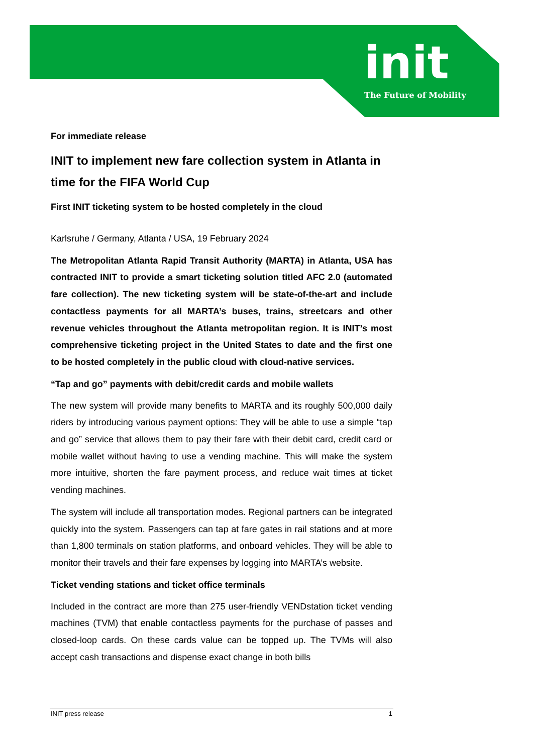init
The Future of Mobility
For immediate release
INIT to implement new fare collection system in Atlanta in time for the FIFA World Cup
First INIT ticketing system to be hosted completely in the cloud
Karlsruhe / Germany, Atlanta / USA, 19 February 2024
The Metropolitan Atlanta Rapid Transit Authority (MARTA) in Atlanta, USA has contracted INIT to provide a smart ticketing solution titled AFC 2.0 (automated fare collection). The new ticketing system will be state-of-the-art and include contactless payments for all MARTA’s buses, trains, streetcars and other revenue vehicles throughout the Atlanta metropolitan region. It is INIT’s most comprehensive ticketing project in the United States to date and the first one to be hosted completely in the public cloud with cloud-native services.
“Tap and go” payments with debit/credit cards and mobile wallets
The new system will provide many benefits to MARTA and its roughly 500,000 daily riders by introducing various payment options: They will be able to use a simple “tap and go” service that allows them to pay their fare with their debit card, credit card or mobile wallet without having to use a vending machine. This will make the system more intuitive, shorten the fare payment process, and reduce wait times at ticket vending machines.
The system will include all transportation modes. Regional partners can be integrated quickly into the system. Passengers can tap at fare gates in rail stations and at more than 1,800 terminals on station platforms, and onboard vehicles. They will be able to monitor their travels and their fare expenses by logging into MARTA’s website.
Ticket vending stations and ticket office terminals
Included in the contract are more than 275 user-friendly VENDstation ticket vending machines (TVM) that enable contactless payments for the purchase of passes and closed-loop cards. On these cards value can be topped up. The TVMs will also accept cash transactions and dispense exact change in both bills
INIT press release 1